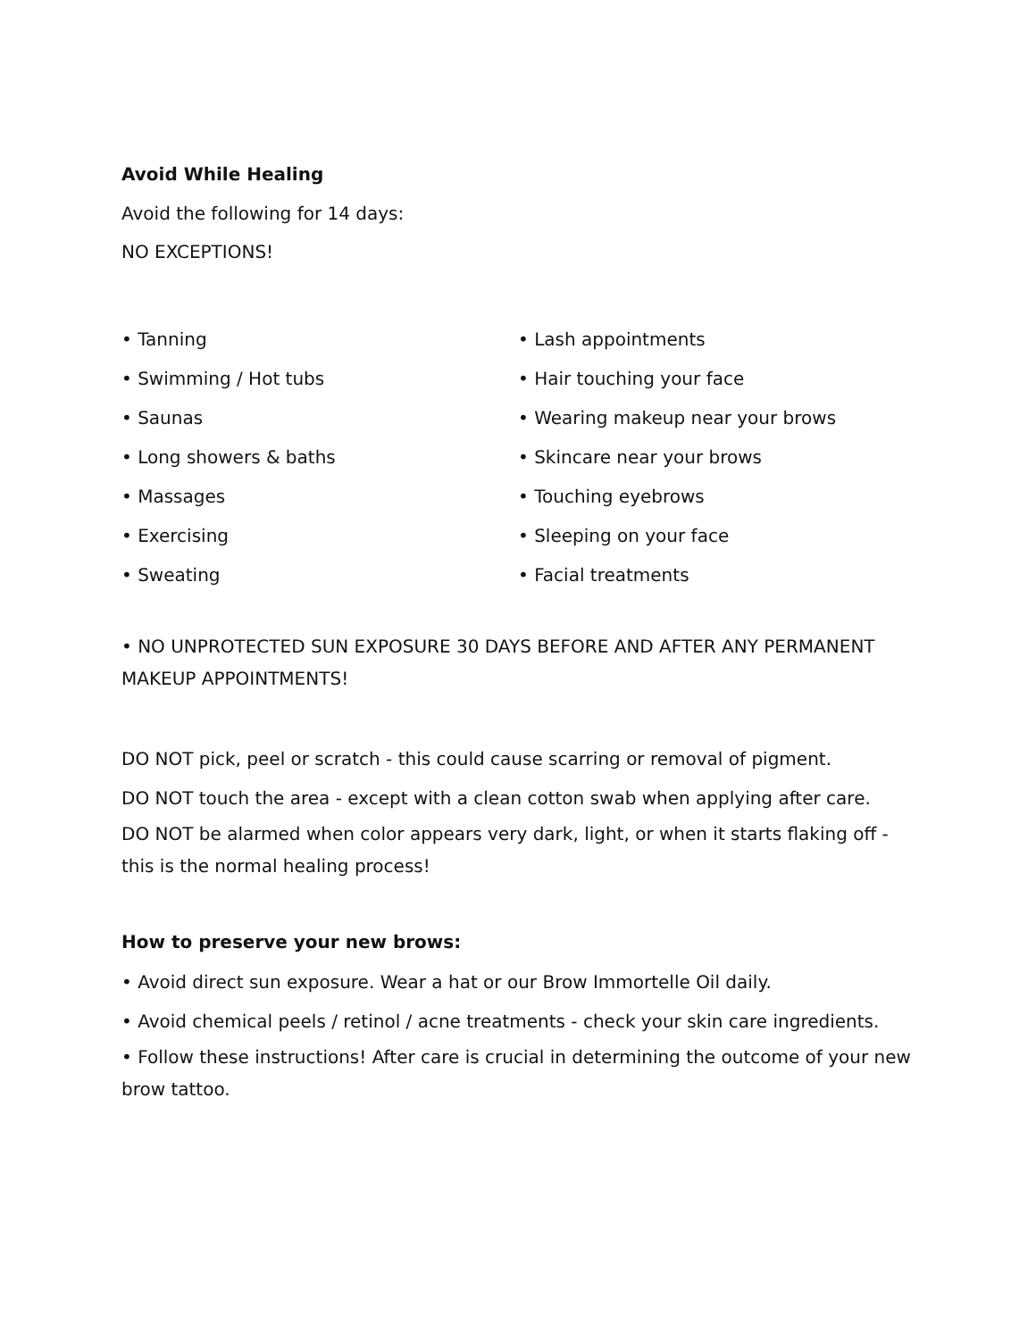Avoid While Healing
Avoid the following for 14 days:
NO EXCEPTIONS!
• Tanning
• Swimming / Hot tubs
• Saunas
• Long showers & baths
• Massages
• Exercising
• Sweating
• Lash appointments
• Hair touching your face
• Wearing makeup near your brows
• Skincare near your brows
• Touching eyebrows
• Sleeping on your face
• Facial treatments
• NO UNPROTECTED SUN EXPOSURE 30 DAYS BEFORE AND AFTER ANY PERMANENT MAKEUP APPOINTMENTS!
DO NOT pick, peel or scratch - this could cause scarring or removal of pigment.
DO NOT touch the area - except with a clean cotton swab when applying after care.
DO NOT be alarmed when color appears very dark, light, or when it starts flaking off - this is the normal healing process!
How to preserve your new brows:
• Avoid direct sun exposure. Wear a hat or our Brow Immortelle Oil daily.
• Avoid chemical peels / retinol / acne treatments - check your skin care ingredients.
• Follow these instructions! After care is crucial in determining the outcome of your new brow tattoo.